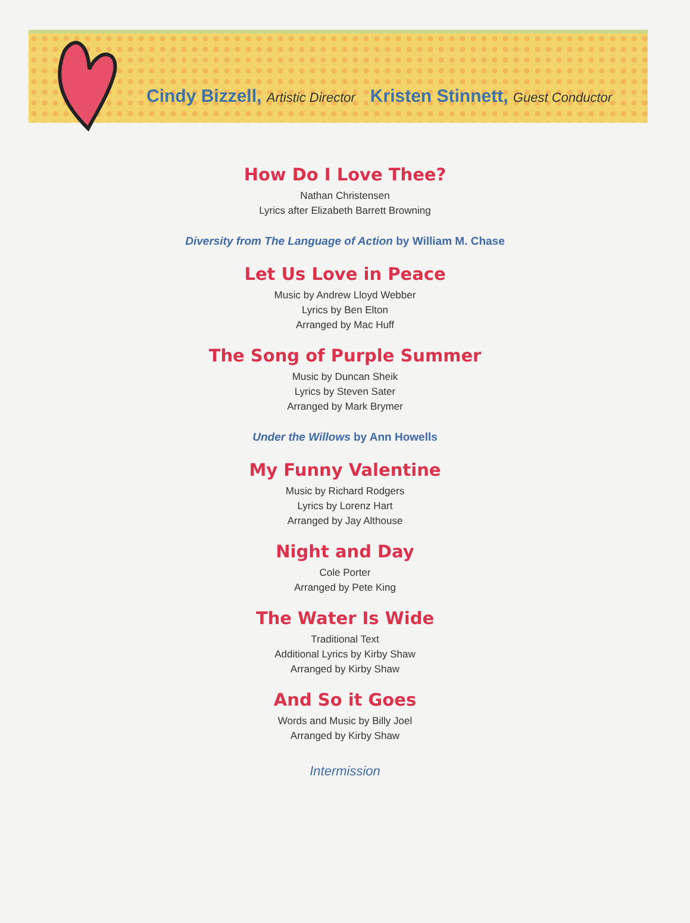Cindy Bizzell, Artistic Director Kristen Stinnett, Guest Conductor
How Do I Love Thee?
Nathan Christensen
Lyrics after Elizabeth Barrett Browning
Diversity from The Language of Action by William M. Chase
Let Us Love in Peace
Music by Andrew Lloyd Webber
Lyrics by Ben Elton
Arranged by Mac Huff
The Song of Purple Summer
Music by Duncan Sheik
Lyrics by Steven Sater
Arranged by Mark Brymer
Under the Willows by Ann Howells
My Funny Valentine
Music by Richard Rodgers
Lyrics by Lorenz Hart
Arranged by Jay Althouse
Night and Day
Cole Porter
Arranged by Pete King
The Water Is Wide
Traditional Text
Additional Lyrics by Kirby Shaw
Arranged by Kirby Shaw
And So it Goes
Words and Music by Billy Joel
Arranged by Kirby Shaw
Intermission